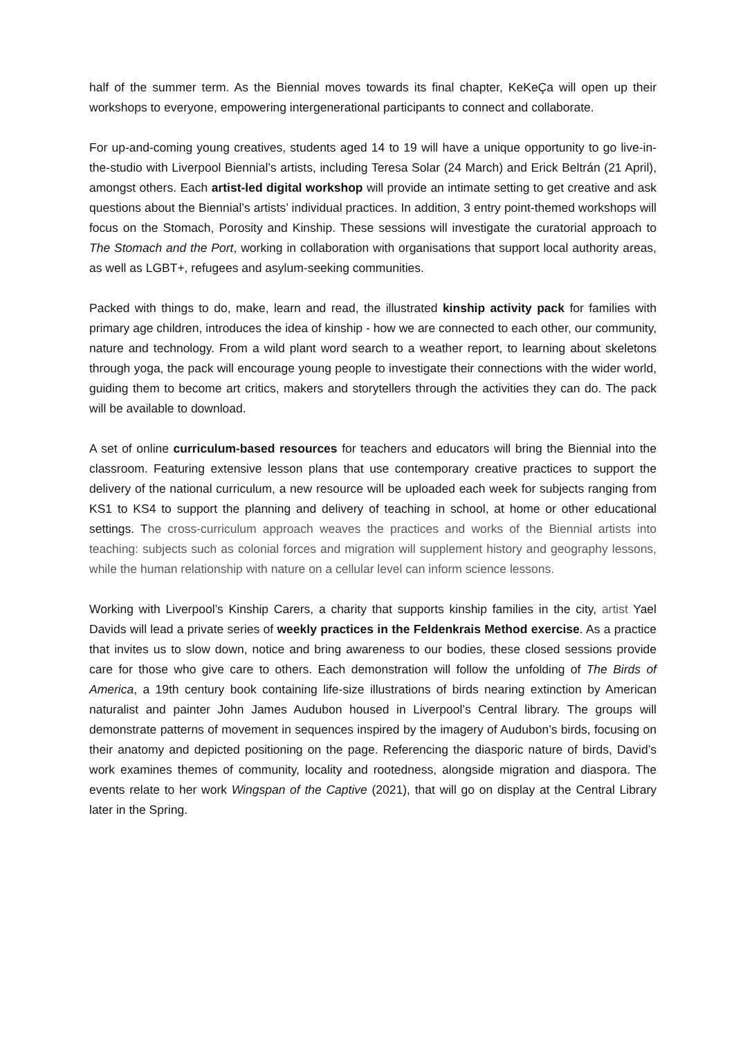half of the summer term. As the Biennial moves towards its final chapter, KeKeÇa will open up their workshops to everyone, empowering intergenerational participants to connect and collaborate.
For up-and-coming young creatives, students aged 14 to 19 will have a unique opportunity to go live-in-the-studio with Liverpool Biennial’s artists, including Teresa Solar (24 March) and Erick Beltrán (21 April), amongst others. Each artist-led digital workshop will provide an intimate setting to get creative and ask questions about the Biennial’s artists’ individual practices. In addition, 3 entry point-themed workshops will focus on the Stomach, Porosity and Kinship. These sessions will investigate the curatorial approach to The Stomach and the Port, working in collaboration with organisations that support local authority areas, as well as LGBT+, refugees and asylum-seeking communities.
Packed with things to do, make, learn and read, the illustrated kinship activity pack for families with primary age children, introduces the idea of kinship - how we are connected to each other, our community, nature and technology. From a wild plant word search to a weather report, to learning about skeletons through yoga, the pack will encourage young people to investigate their connections with the wider world, guiding them to become art critics, makers and storytellers through the activities they can do. The pack will be available to download.
A set of online curriculum-based resources for teachers and educators will bring the Biennial into the classroom. Featuring extensive lesson plans that use contemporary creative practices to support the delivery of the national curriculum, a new resource will be uploaded each week for subjects ranging from KS1 to KS4 to support the planning and delivery of teaching in school, at home or other educational settings. The cross-curriculum approach weaves the practices and works of the Biennial artists into teaching: subjects such as colonial forces and migration will supplement history and geography lessons, while the human relationship with nature on a cellular level can inform science lessons.
Working with Liverpool’s Kinship Carers, a charity that supports kinship families in the city, artist Yael Davids will lead a private series of weekly practices in the Feldenkrais Method exercise. As a practice that invites us to slow down, notice and bring awareness to our bodies, these closed sessions provide care for those who give care to others. Each demonstration will follow the unfolding of The Birds of America, a 19th century book containing life-size illustrations of birds nearing extinction by American naturalist and painter John James Audubon housed in Liverpool’s Central library. The groups will demonstrate patterns of movement in sequences inspired by the imagery of Audubon’s birds, focusing on their anatomy and depicted positioning on the page. Referencing the diasporic nature of birds, David’s work examines themes of community, locality and rootedness, alongside migration and diaspora. The events relate to her work Wingspan of the Captive (2021), that will go on display at the Central Library later in the Spring.